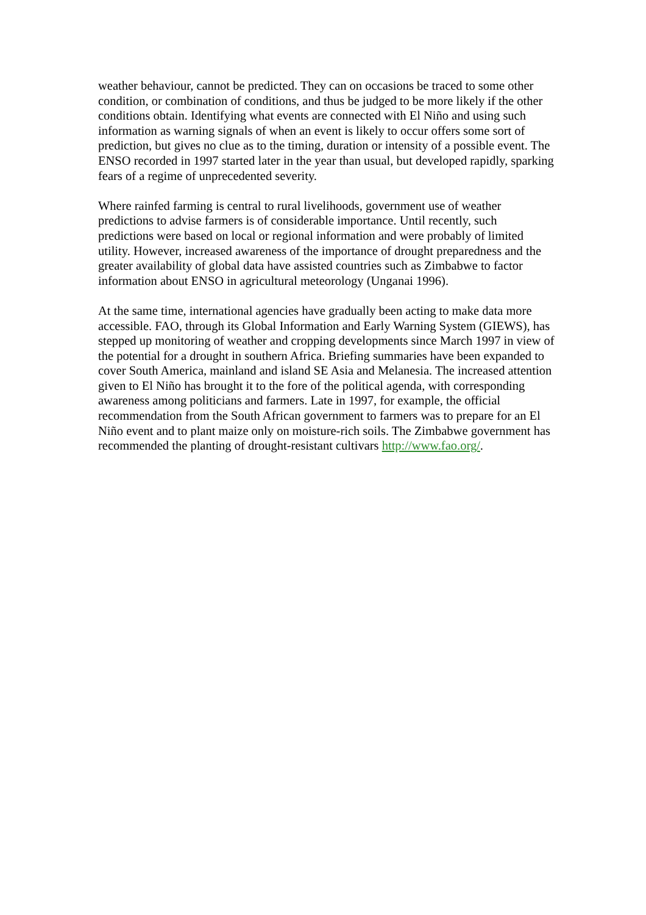weather behaviour, cannot be predicted. They can on occasions be traced to some other condition, or combination of conditions, and thus be judged to be more likely if the other conditions obtain. Identifying what events are connected with El Niño and using such information as warning signals of when an event is likely to occur offers some sort of prediction, but gives no clue as to the timing, duration or intensity of a possible event. The ENSO recorded in 1997 started later in the year than usual, but developed rapidly, sparking fears of a regime of unprecedented severity.
Where rainfed farming is central to rural livelihoods, government use of weather predictions to advise farmers is of considerable importance. Until recently, such predictions were based on local or regional information and were probably of limited utility. However, increased awareness of the importance of drought preparedness and the greater availability of global data have assisted countries such as Zimbabwe to factor information about ENSO in agricultural meteorology (Unganai 1996).
At the same time, international agencies have gradually been acting to make data more accessible. FAO, through its Global Information and Early Warning System (GIEWS), has stepped up monitoring of weather and cropping developments since March 1997 in view of the potential for a drought in southern Africa. Briefing summaries have been expanded to cover South America, mainland and island SE Asia and Melanesia. The increased attention given to El Niño has brought it to the fore of the political agenda, with corresponding awareness among politicians and farmers. Late in 1997, for example, the official recommendation from the South African government to farmers was to prepare for an El Niño event and to plant maize only on moisture-rich soils. The Zimbabwe government has recommended the planting of drought-resistant cultivars http://www.fao.org/.